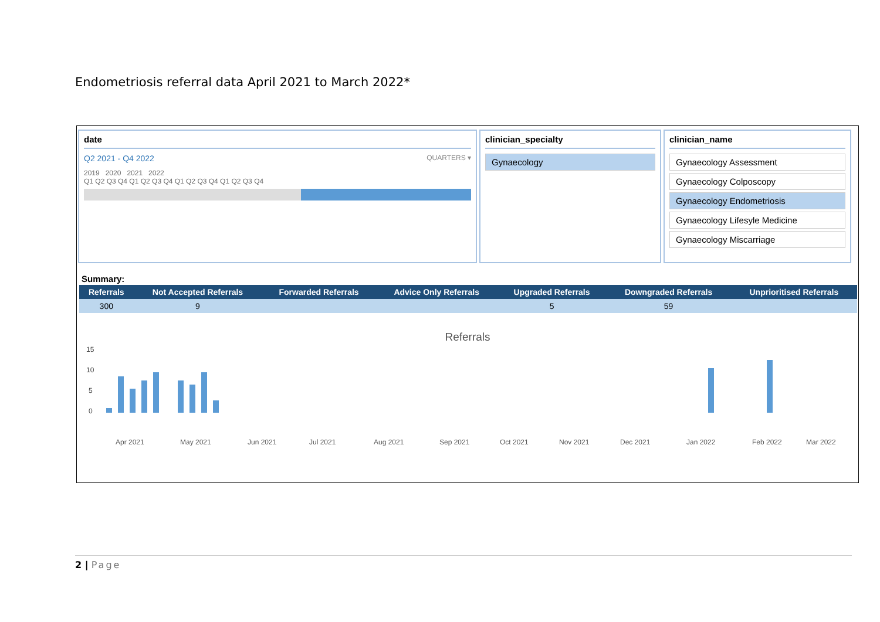Endometriosis referral data April 2021 to March 2022*
date
Q2 2021 - Q4 2022 QUARTERS ▾
2019 2020 2021 2022
Q1 Q2 Q3 Q4 Q1 Q2 Q3 Q4 Q1 Q2 Q3 Q4 Q1 Q2 Q3 Q4
clinician_specialty
Gynaecology
clinician_name
Gynaecology Assessment
Gynaecology Colposcopy
Gynaecology Endometriosis
Gynaecology Lifesyle Medicine
Gynaecology Miscarriage
Summary:
| Referrals | Not Accepted Referrals | Forwarded Referrals | Advice Only Referrals | Upgraded Referrals | Downgraded Referrals | Unprioritised Referrals |
| --- | --- | --- | --- | --- | --- | --- |
| 300 | 9 | | | 5 | 59 | |
Referrals
15
10
5
0
Apr 2021
May 2021
Jun 2021
Jul 2021
Aug 2021
Sep 2021
Oct 2021
Nov 2021
Dec 2021
Jan 2022
Feb 2022
Mar 2022
2 | Page